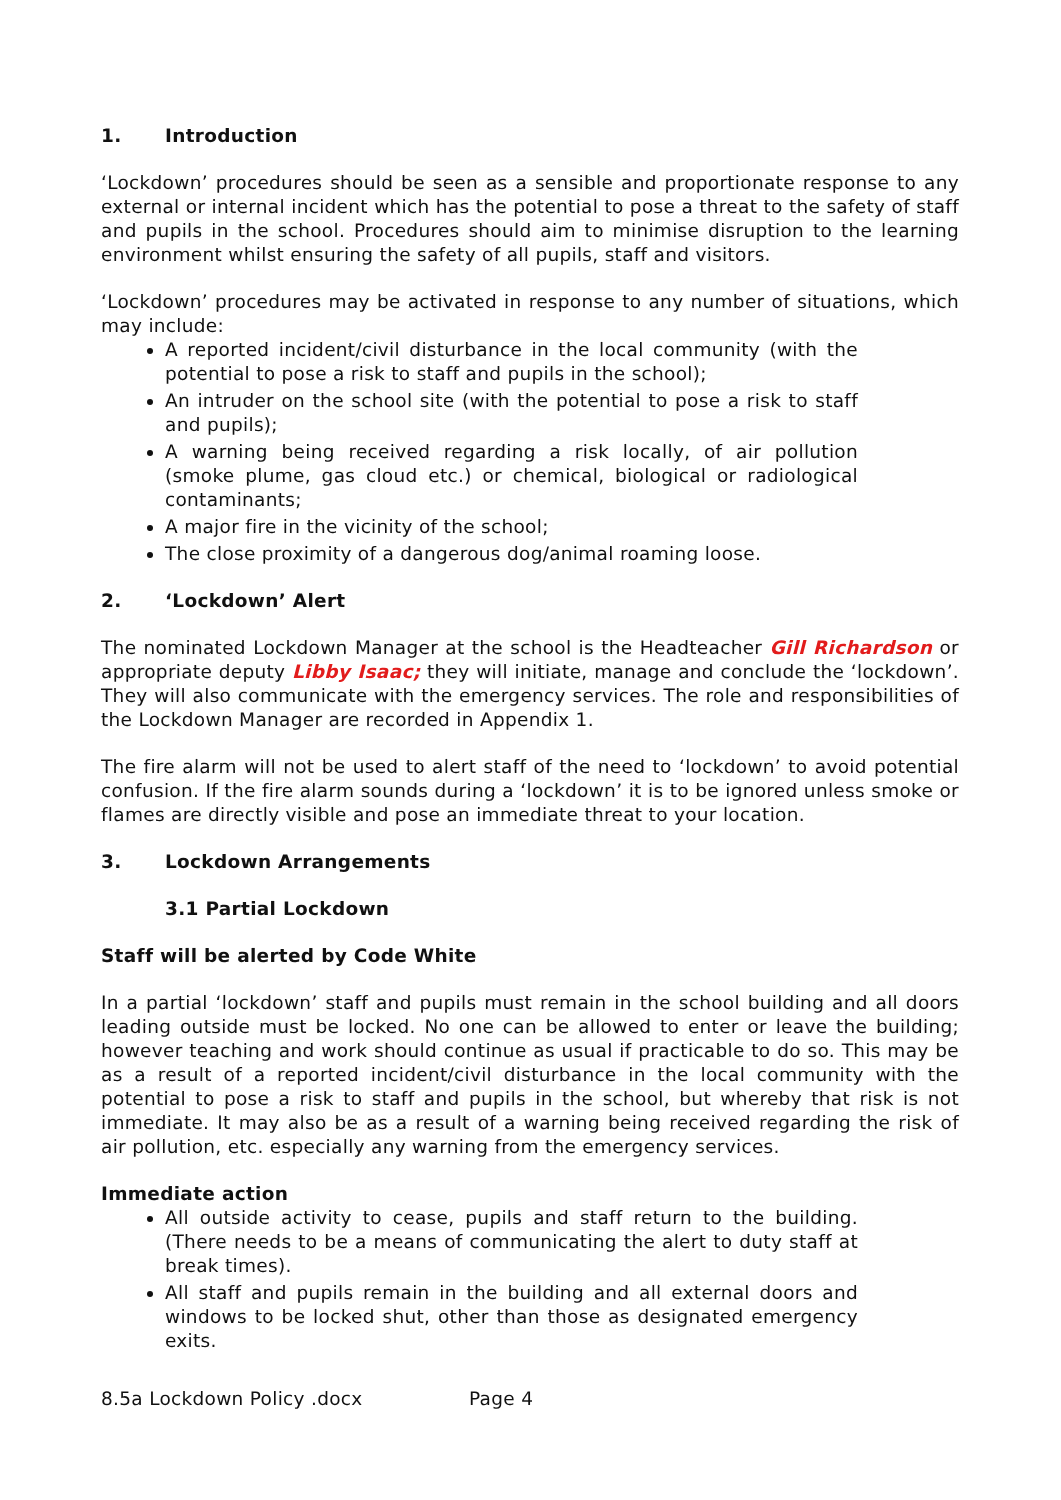1. Introduction
‘Lockdown’ procedures should be seen as a sensible and proportionate response to any external or internal incident which has the potential to pose a threat to the safety of staff and pupils in the school. Procedures should aim to minimise disruption to the learning environment whilst ensuring the safety of all pupils, staff and visitors.
‘Lockdown’ procedures may be activated in response to any number of situations, which may include:
A reported incident/civil disturbance in the local community (with the potential to pose a risk to staff and pupils in the school);
An intruder on the school site (with the potential to pose a risk to staff and pupils);
A warning being received regarding a risk locally, of air pollution (smoke plume, gas cloud etc.) or chemical, biological or radiological contaminants;
A major fire in the vicinity of the school;
The close proximity of a dangerous dog/animal roaming loose.
2. ‘Lockdown’ Alert
The nominated Lockdown Manager at the school is the Headteacher Gill Richardson or appropriate deputy Libby Isaac; they will initiate, manage and conclude the ‘lockdown’. They will also communicate with the emergency services. The role and responsibilities of the Lockdown Manager are recorded in Appendix 1.
The fire alarm will not be used to alert staff of the need to ‘lockdown’ to avoid potential confusion. If the fire alarm sounds during a ‘lockdown’ it is to be ignored unless smoke or flames are directly visible and pose an immediate threat to your location.
3. Lockdown Arrangements
3.1 Partial Lockdown
Staff will be alerted by Code White
In a partial ‘lockdown’ staff and pupils must remain in the school building and all doors leading outside must be locked. No one can be allowed to enter or leave the building; however teaching and work should continue as usual if practicable to do so. This may be as a result of a reported incident/civil disturbance in the local community with the potential to pose a risk to staff and pupils in the school, but whereby that risk is not immediate. It may also be as a result of a warning being received regarding the risk of air pollution, etc. especially any warning from the emergency services.
Immediate action
All outside activity to cease, pupils and staff return to the building. (There needs to be a means of communicating the alert to duty staff at break times).
All staff and pupils remain in the building and all external doors and windows to be locked shut, other than those as designated emergency exits.
8.5a Lockdown Policy .docx Page 4